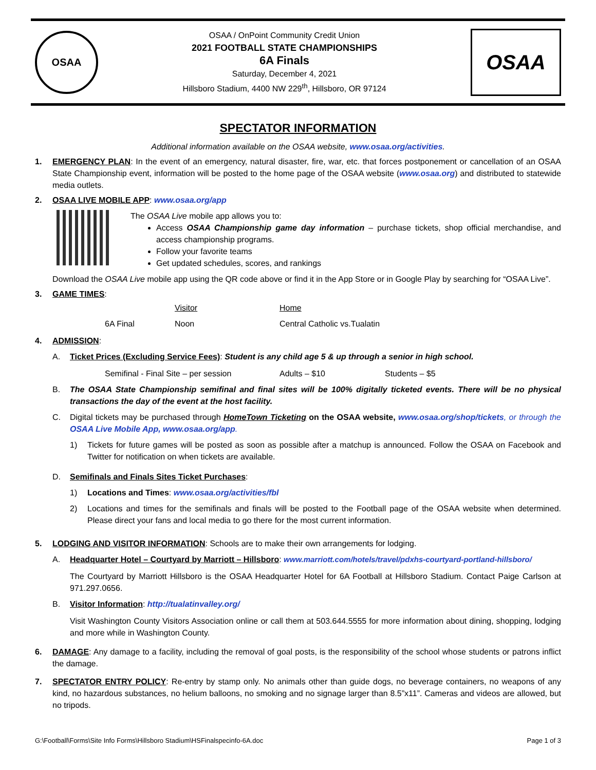OSAA
OSAA / OnPoint Community Credit Union
2021 FOOTBALL STATE CHAMPIONSHIPS
6A Finals
Saturday, December 4, 2021
Hillsboro Stadium, 4400 NW 229<sup>th</sup>, Hillsboro, OR 97124
OSAA
SPECTATOR INFORMATION
Additional information available on the OSAA website, www.osaa.org/activities.
1. EMERGENCY PLAN: In the event of an emergency, natural disaster, fire, war, etc. that forces postponement or cancellation of an OSAA State Championship event, information will be posted to the home page of the OSAA website (www.osaa.org) and distributed to statewide media outlets.
2. OSAA LIVE MOBILE APP: www.osaa.org/app
The OSAA Live mobile app allows you to:
Access OSAA Championship game day information – purchase tickets, shop official merchandise, and access championship programs.
Follow your favorite teams
Get updated schedules, scores, and rankings
Download the OSAA Live mobile app using the QR code above or find it in the App Store or in Google Play by searching for “OSAA Live”.
3. GAME TIMES:
| | | Visitor | Home | |
| | 6A Final | Noon | Central Catholic vs. | Tualatin |
4. ADMISSION:
A. Ticket Prices (Excluding Service Fees): Student is any child age 5 & up through a senior in high school.
Semifinal - Final Site – per session Adults – $10 Students – $5
B. The OSAA State Championship semifinal and final sites will be 100% digitally ticketed events. There will be no physical transactions the day of the event at the host facility.
C. Digital tickets may be purchased through HomeTown Ticketing on the OSAA website, www.osaa.org/shop/tickets, or through the OSAA Live Mobile App, www.osaa.org/app.
1) Tickets for future games will be posted as soon as possible after a matchup is announced. Follow the OSAA on Facebook and Twitter for notification on when tickets are available.
D. Semifinals and Finals Sites Ticket Purchases:
1) Locations and Times: www.osaa.org/activities/fbl
2) Locations and times for the semifinals and finals will be posted to the Football page of the OSAA website when determined. Please direct your fans and local media to go there for the most current information.
5. LODGING AND VISITOR INFORMATION: Schools are to make their own arrangements for lodging.
A. Headquarter Hotel – Courtyard by Marriott – Hillsboro: www.marriott.com/hotels/travel/pdxhs-courtyard-portland-hillsboro/
The Courtyard by Marriott Hillsboro is the OSAA Headquarter Hotel for 6A Football at Hillsboro Stadium. Contact Paige Carlson at 971.297.0656.
B. Visitor Information: http://tualatinvalley.org/
Visit Washington County Visitors Association online or call them at 503.644.5555 for more information about dining, shopping, lodging and more while in Washington County.
6. DAMAGE: Any damage to a facility, including the removal of goal posts, is the responsibility of the school whose students or patrons inflict the damage.
7. SPECTATOR ENTRY POLICY: Re-entry by stamp only. No animals other than guide dogs, no beverage containers, no weapons of any kind, no hazardous substances, no helium balloons, no smoking and no signage larger than 8.5”x11”. Cameras and videos are allowed, but no tripods.
G:\Football\Forms\Site Info Forms\Hillsboro Stadium\HSFinalspecinfo-6A.doc Page 1 of 3